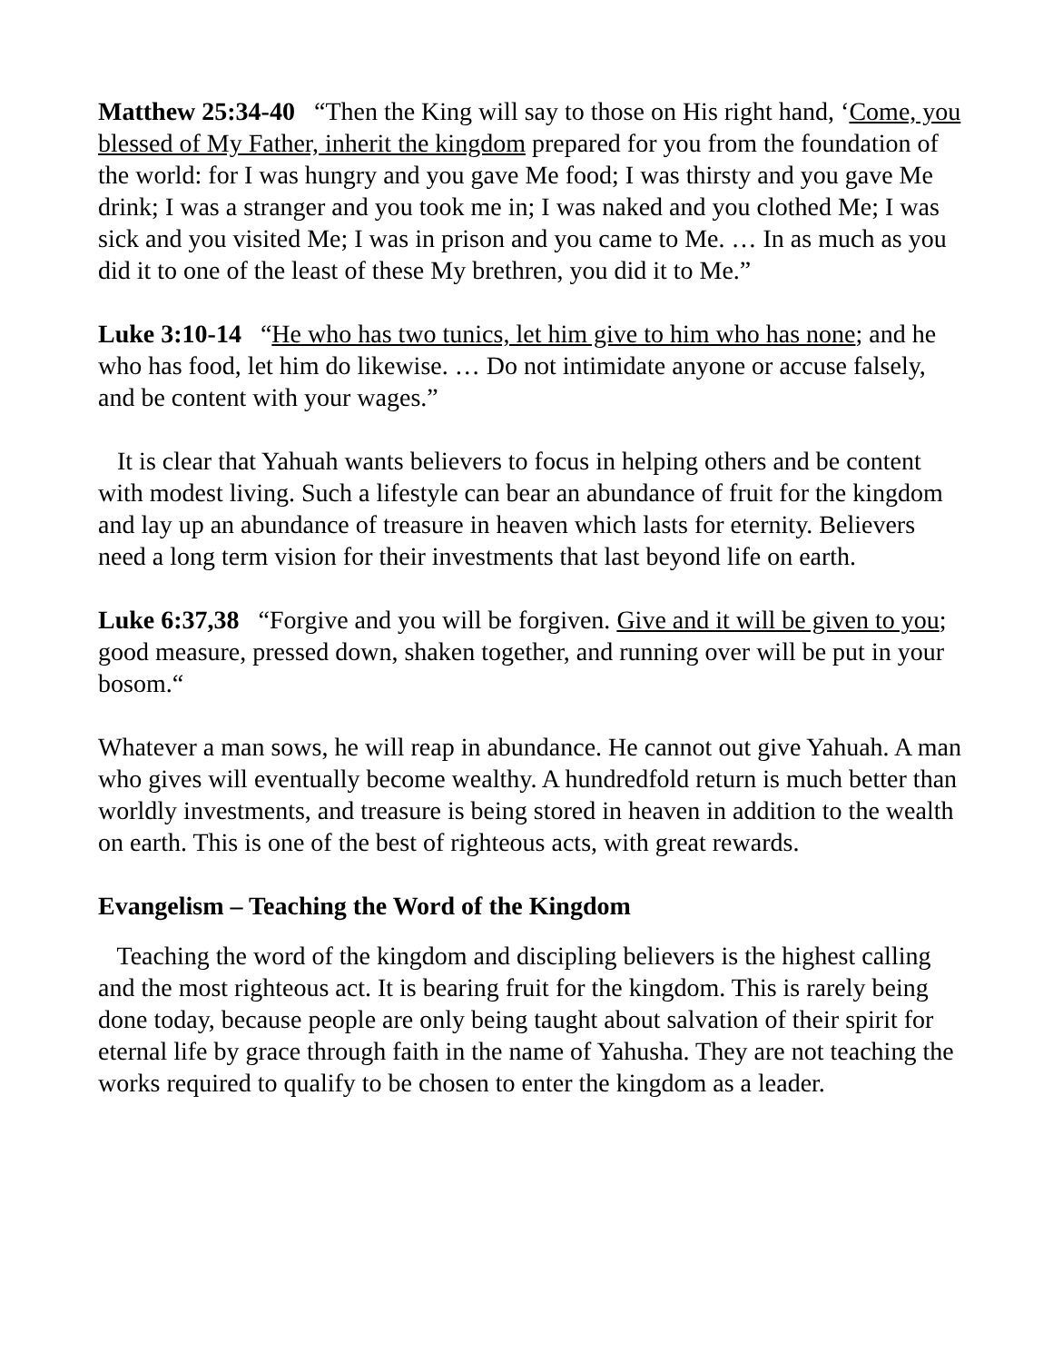Matthew 25:34-40 “Then the King will say to those on His right hand, ‘Come, you blessed of My Father, inherit the kingdom prepared for you from the foundation of the world: for I was hungry and you gave Me food; I was thirsty and you gave Me drink; I was a stranger and you took me in; I was naked and you clothed Me; I was sick and you visited Me; I was in prison and you came to Me. … In as much as you did it to one of the least of these My brethren, you did it to Me.”
Luke 3:10-14 “He who has two tunics, let him give to him who has none; and he who has food, let him do likewise. … Do not intimidate anyone or accuse falsely, and be content with your wages.”
It is clear that Yahuah wants believers to focus in helping others and be content with modest living. Such a lifestyle can bear an abundance of fruit for the kingdom and lay up an abundance of treasure in heaven which lasts for eternity. Believers need a long term vision for their investments that last beyond life on earth.
Luke 6:37,38 “Forgive and you will be forgiven. Give and it will be given to you; good measure, pressed down, shaken together, and running over will be put in your bosom.“
Whatever a man sows, he will reap in abundance. He cannot out give Yahuah. A man who gives will eventually become wealthy. A hundredfold return is much better than worldly investments, and treasure is being stored in heaven in addition to the wealth on earth. This is one of the best of righteous acts, with great rewards.
Evangelism – Teaching the Word of the Kingdom
Teaching the word of the kingdom and discipling believers is the highest calling and the most righteous act. It is bearing fruit for the kingdom. This is rarely being done today, because people are only being taught about salvation of their spirit for eternal life by grace through faith in the name of Yahusha. They are not teaching the works required to qualify to be chosen to enter the kingdom as a leader.